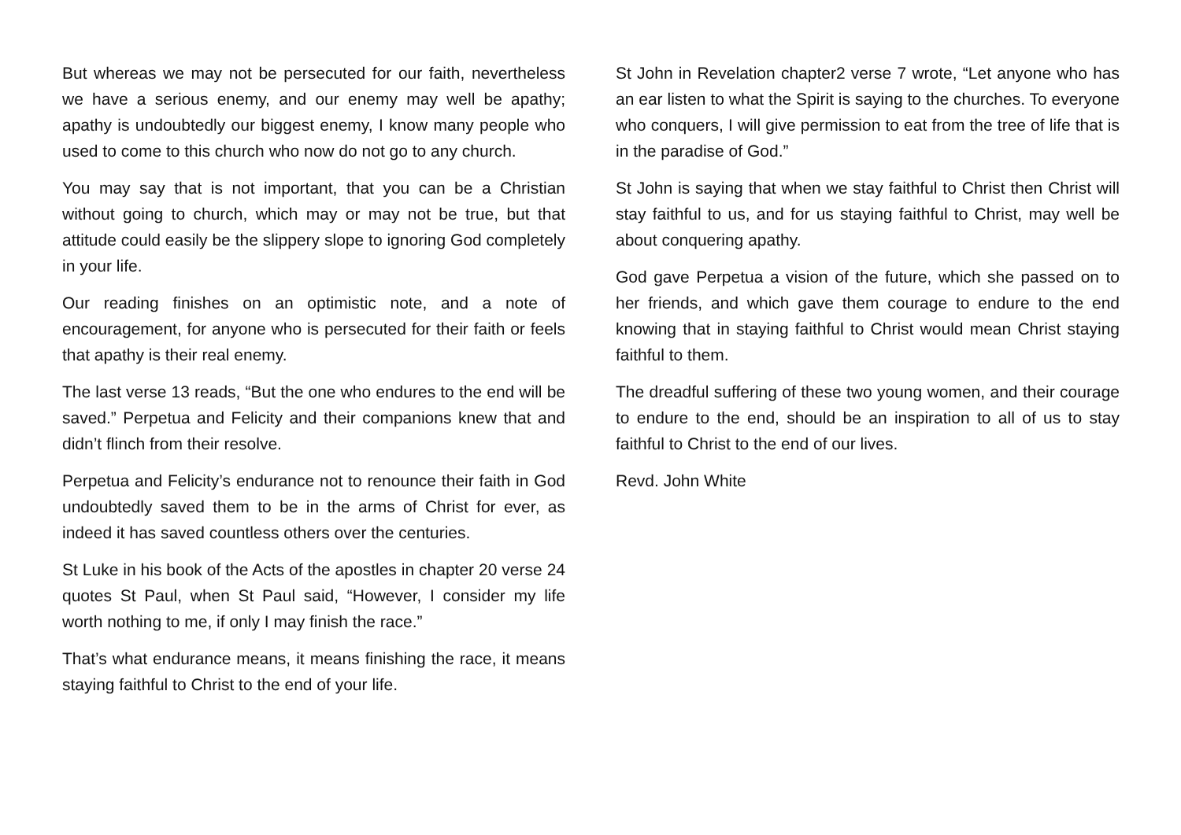But whereas we may not be persecuted for our faith, nevertheless we have a serious enemy, and our enemy may well be apathy; apathy is undoubtedly our biggest enemy, I know many people who used to come to this church who now do not go to any church.
You may say that is not important, that you can be a Christian without going to church, which may or may not be true, but that attitude could easily be the slippery slope to ignoring God completely in your life.
Our reading finishes on an optimistic note, and a note of encouragement, for anyone who is persecuted for their faith or feels that apathy is their real enemy.
The last verse 13 reads, “But the one who endures to the end will be saved.” Perpetua and Felicity and their companions knew that and didn’t flinch from their resolve.
Perpetua and Felicity’s endurance not to renounce their faith in God undoubtedly saved them to be in the arms of Christ for ever, as indeed it has saved countless others over the centuries.
St Luke in his book of the Acts of the apostles in chapter 20 verse 24 quotes St Paul, when St Paul said, “However, I consider my life worth nothing to me, if only I may finish the race.”
That’s what endurance means, it means finishing the race, it means staying faithful to Christ to the end of your life.
St John in Revelation chapter2 verse 7 wrote, “Let anyone who has an ear listen to what the Spirit is saying to the churches. To everyone who conquers, I will give permission to eat from the tree of life that is in the paradise of God.”
St John is saying that when we stay faithful to Christ then Christ will stay faithful to us, and for us staying faithful to Christ, may well be about conquering apathy.
God gave Perpetua a vision of the future, which she passed on to her friends, and which gave them courage to endure to the end knowing that in staying faithful to Christ would mean Christ staying faithful to them.
The dreadful suffering of these two young women, and their courage to endure to the end, should be an inspiration to all of us to stay faithful to Christ to the end of our lives.
Revd. John White